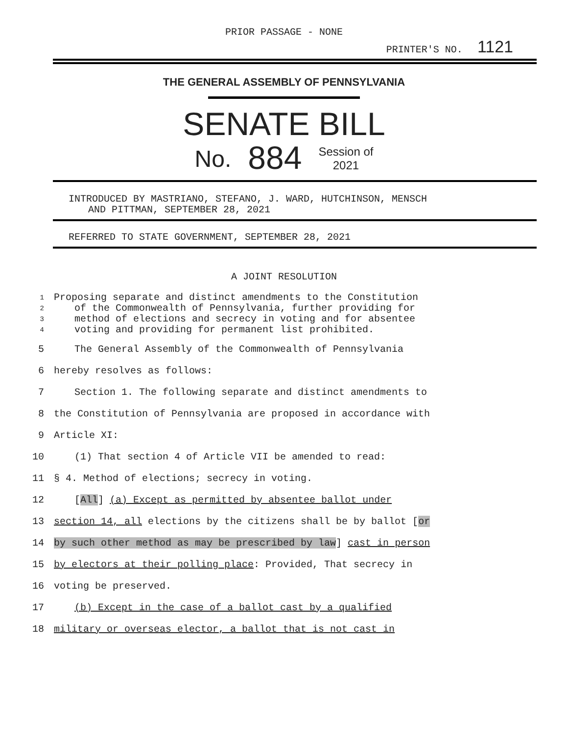PRIOR PASSAGE - NONE
PRINTER'S NO. 1121
THE GENERAL ASSEMBLY OF PENNSYLVANIA
SENATE BILL
No. 884 Session of
2021
INTRODUCED BY MASTRIANO, STEFANO, J. WARD, HUTCHINSON, MENSCH
AND PITTMAN, SEPTEMBER 28, 2021
REFERRED TO STATE GOVERNMENT, SEPTEMBER 28, 2021
A JOINT RESOLUTION
1 Proposing separate and distinct amendments to the Constitution
2 of the Commonwealth of Pennsylvania, further providing for
3 method of elections and secrecy in voting and for absentee
4 voting and providing for permanent list prohibited.
5 The General Assembly of the Commonwealth of Pennsylvania
6 hereby resolves as follows:
7 Section 1. The following separate and distinct amendments to
8 the Constitution of Pennsylvania are proposed in accordance with
9 Article XI:
10 (1) That section 4 of Article VII be amended to read:
11 § 4. Method of elections; secrecy in voting.
12 [All] (a) Except as permitted by absentee ballot under
13 section 14, all elections by the citizens shall be by ballot [or
14 by such other method as may be prescribed by law] cast in person
15 by electors at their polling place: Provided, That secrecy in
16 voting be preserved.
17 (b) Except in the case of a ballot cast by a qualified
18 military or overseas elector, a ballot that is not cast in